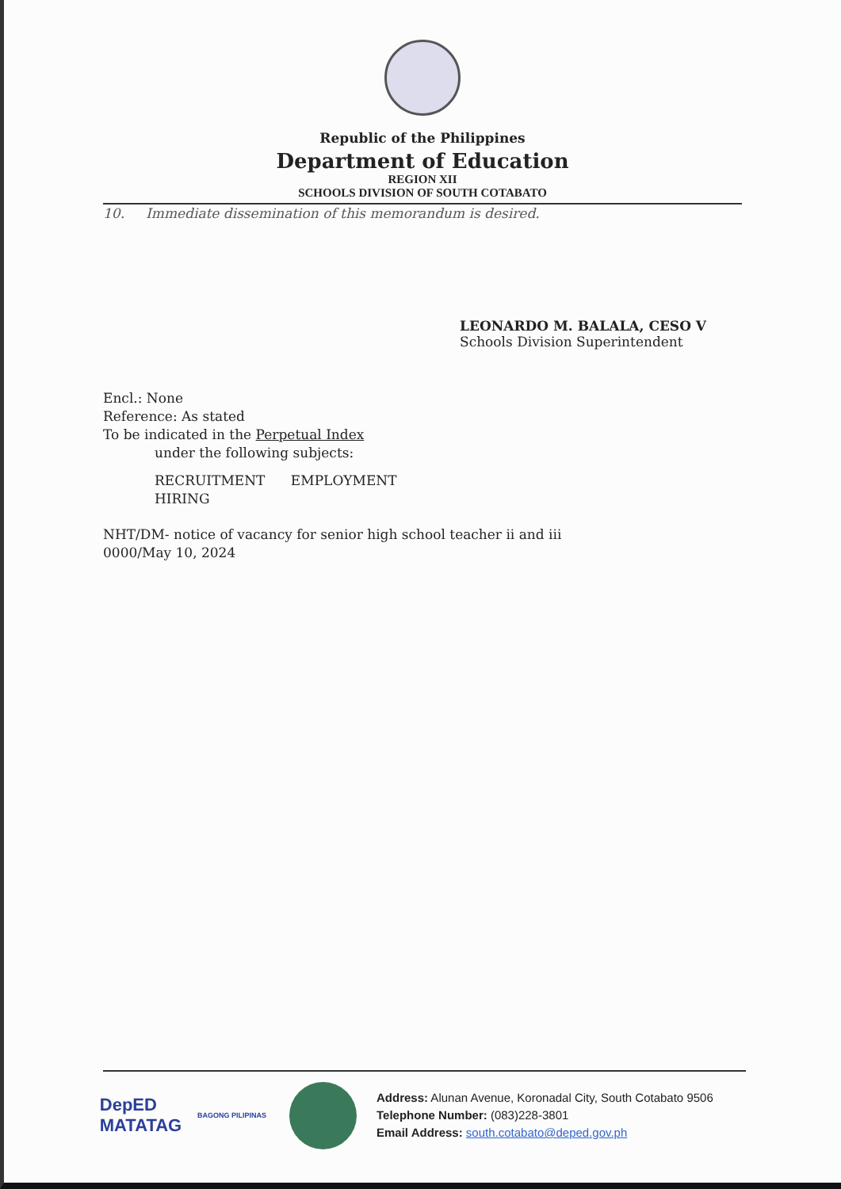Republic of the Philippines
Department of Education
REGION XII
SCHOOLS DIVISION OF SOUTH COTABATO
10. Immediate dissemination of this memorandum is desired.
LEONARDO M. BALALA, CESO V
Schools Division Superintendent
Encl.: None
Reference: As stated
To be indicated in the Perpetual Index
under the following subjects:
RECRUITMENT EMPLOYMENT
HIRING
NHT/DM- notice of vacancy for senior high school teacher ii and iii
0000/May 10, 2024
DepED
MATATAG
BAGONG PILIPINAS
Address: Alunan Avenue, Koronadal City, South Cotabato 9506
Telephone Number: (083)228-3801
Email Address: south.cotabato@deped.gov.ph